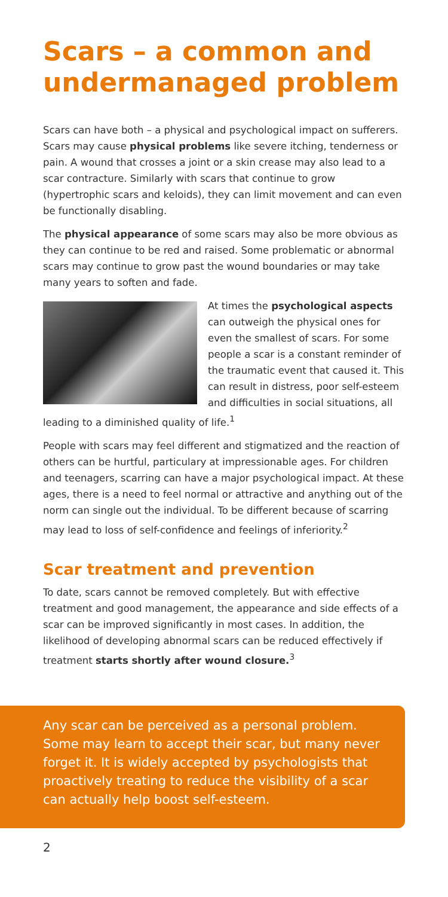Scars – a common and undermanaged problem
Scars can have both – a physical and psychological impact on sufferers. Scars may cause physical problems like severe itching, tenderness or pain. A wound that crosses a joint or a skin crease may also lead to a scar contracture. Similarly with scars that continue to grow (hypertrophic scars and keloids), they can limit movement and can even be functionally disabling.
The physical appearance of some scars may also be more obvious as they can continue to be red and raised. Some problematic or abnormal scars may continue to grow past the wound boundaries or may take many years to soften and fade.
At times the psychological aspects can outweigh the physical ones for even the smallest of scars. For some people a scar is a constant reminder of the traumatic event that caused it. This can result in distress, poor self-esteem and difficulties in social situations, all leading to a diminished quality of life.<sup>1</sup>
People with scars may feel different and stigmatized and the reaction of others can be hurtful, particulary at impressionable ages. For children and teenagers, scarring can have a major psychological impact. At these ages, there is a need to feel normal or attractive and anything out of the norm can single out the individual. To be different because of scarring may lead to loss of self-confidence and feelings of inferiority.<sup>2</sup>
Scar treatment and prevention
To date, scars cannot be removed completely. But with effective treatment and good management, the appearance and side effects of a scar can be improved significantly in most cases. In addition, the likelihood of developing abnormal scars can be reduced effectively if treatment starts shortly after wound closure.<sup>3</sup>
Any scar can be perceived as a personal problem. Some may learn to accept their scar, but many never forget it. It is widely accepted by psychologists that proactively treating to reduce the visibility of a scar can actually help boost self-esteem.
2